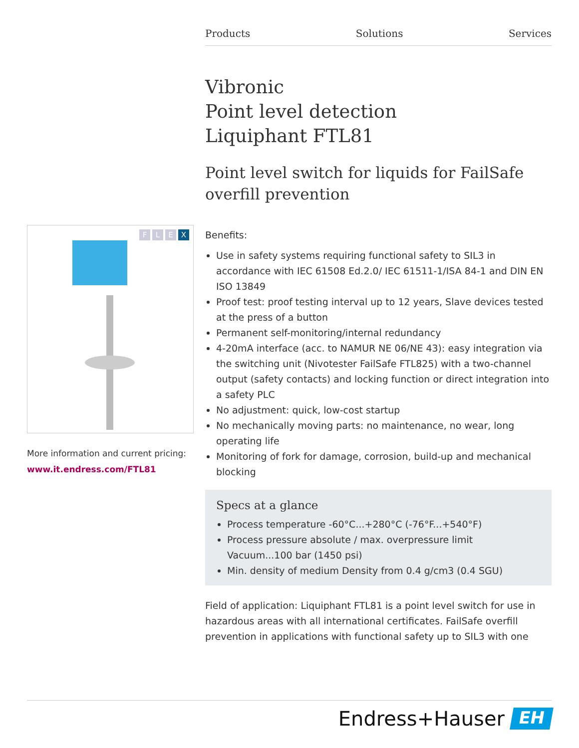Products Solutions Services
FLEX
More information and current pricing:
www.it.endress.com/FTL81
Vibronic
Point level detection
Liquiphant FTL81
Point level switch for liquids for FailSafe overfill prevention
Benefits:
Use in safety systems requiring functional safety to SIL3 in accordance with IEC 61508 Ed.2.0/ IEC 61511-1/ISA 84-1 and DIN EN ISO 13849
Proof test: proof testing interval up to 12 years, Slave devices tested at the press of a button
Permanent self-monitoring/internal redundancy
4-20mA interface (acc. to NAMUR NE 06/NE 43): easy integration via the switching unit (Nivotester FailSafe FTL825) with a two-channel output (safety contacts) and locking function or direct integration into a safety PLC
No adjustment: quick, low-cost startup
No mechanically moving parts: no maintenance, no wear, long operating life
Monitoring of fork for damage, corrosion, build-up and mechanical blocking
Specs at a glance
Process temperature -60°C...+280°C (-76°F...+540°F)
Process pressure absolute / max. overpressure limit Vacuum...100 bar (1450 psi)
Min. density of medium Density from 0.4 g/cm3 (0.4 SGU)
Field of application: Liquiphant FTL81 is a point level switch for use in hazardous areas with all international certificates. FailSafe overfill prevention in applications with functional safety up to SIL3 with one
Endress+Hauser
EH